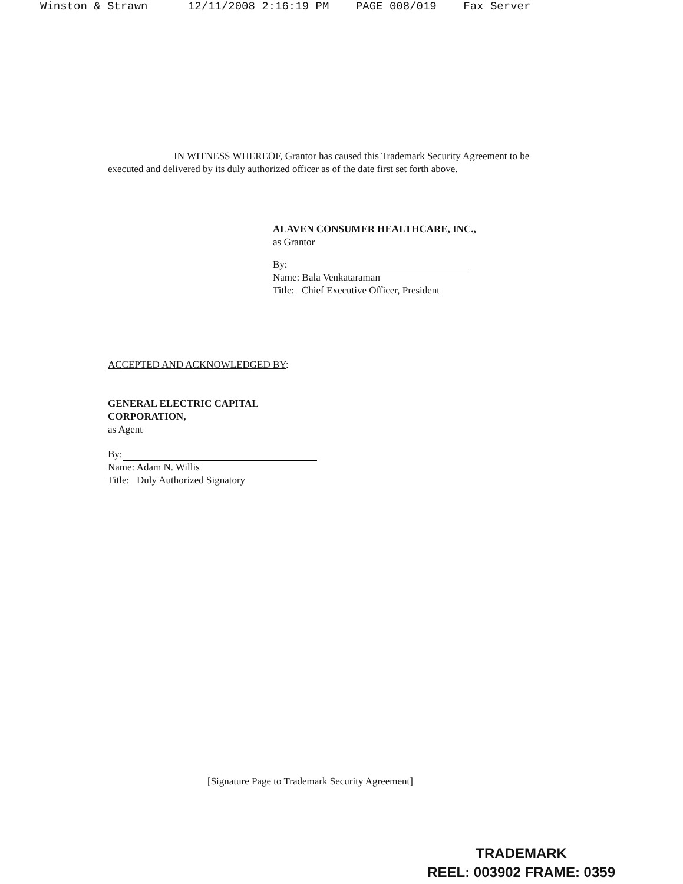Winston & Strawn 12/11/2008 2:16:19 PM PAGE 008/019 Fax Server
IN WITNESS WHEREOF, Grantor has caused this Trademark Security Agreement to be executed and delivered by its duly authorized officer as of the date first set forth above.
ALAVEN CONSUMER HEALTHCARE, INC.,
as Grantor
By:
Name: Bala Venkataraman
Title: Chief Executive Officer, President
ACCEPTED AND ACKNOWLEDGED BY:
GENERAL ELECTRIC CAPITAL
CORPORATION,
as Agent
By:
Name: Adam N. Willis
Title: Duly Authorized Signatory
[Signature Page to Trademark Security Agreement]
TRADEMARK
REEL: 003902 FRAME: 0359